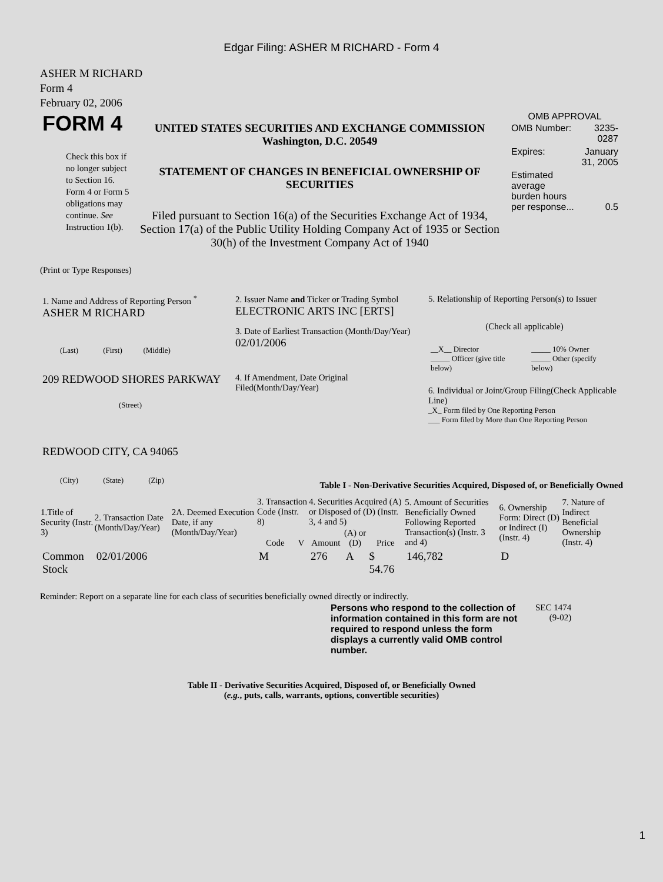Edgar Filing: ASHER M RICHARD - Form 4
ASHER M RICHARD
Form 4
February 02, 2006
| FORM 4 Check this box if no longer subject to Section 16. Form 4 or Form 5 obligations may continue. See Instruction 1(b). | UNITED STATES SECURITIES AND EXCHANGE COMMISSION Washington, D.C. 20549 STATEMENT OF CHANGES IN BENEFICIAL OWNERSHIP OF SECURITIES Filed pursuant to Section 16(a) of the Securities Exchange Act of 1934, Section 17(a) of the Public Utility Holding Company Act of 1935 or Section 30(h) of the Investment Company Act of 1940 | OMB APPROVAL / OMB Number: / 3235-0287 / / Expires: / January 31, 2005 / / Estimated average burden hours per response... / 0.5 / |
(Print or Type Responses)
| 1. Name and Address of Reporting Person <sup>*</sup> ASHER M RICHARD (Last) (First) (Middle) 209 REDWOOD SHORES PARKWAY (Street) REDWOOD CITY, CA 94065 (City) (State) (Zip) | 2. Issuer Name and Ticker or Trading Symbol ELECTRONIC ARTS INC [ERTS] 3. Date of Earliest Transaction (Month/Day/Year) 02/01/2006 4. If Amendment, Date Original Filed(Month/Day/Year) | 5. Relationship of Reporting Person(s) to Issuer (Check all applicable) / __X__ Director _____ Officer (give title below) / _____ 10% Owner _____ Other (specify below) / 6. Individual or Joint/Group Filing(Check Applicable Line) _X_ Form filed by One Reporting Person ___ Form filed by More than One Reporting Person |
Table I - Non-Derivative Securities Acquired, Disposed of, or Beneficially Owned
| 1.Title of Security (Instr. 3) | 2. Transaction Date (Month/Day/Year) | 2A. Deemed Execution Date, if any (Month/Day/Year) | 3. Transaction Code (Instr. 8) | | 4. Securities Acquired (A) or Disposed of (D) (Instr. 3, 4 and 5) | | | 5. Amount of Securities Beneficially Owned Following Reported Transaction(s) (Instr. 3 and 4) | 6. Ownership Form: Direct (D) or Indirect (I) (Instr. 4) | 7. Nature of Indirect Beneficial Ownership (Instr. 4) |
| --- | --- | --- | --- | --- | --- | --- | --- | --- | --- | --- |
| | | | Code | V | Amount | (A) or (D) | Price | | | |
| Common Stock | 02/01/2006 | | M | | 276 | A | $ 54.76 | 146,782 | D | |
Reminder: Report on a separate line for each class of securities beneficially owned directly or indirectly.
| Persons who respond to the collection of information contained in this form are not required to respond unless the form displays a currently valid OMB control number. | SEC 1474 (9-02) |
Table II - Derivative Securities Acquired, Disposed of, or Beneficially Owned
(e.g., puts, calls, warrants, options, convertible securities)
1